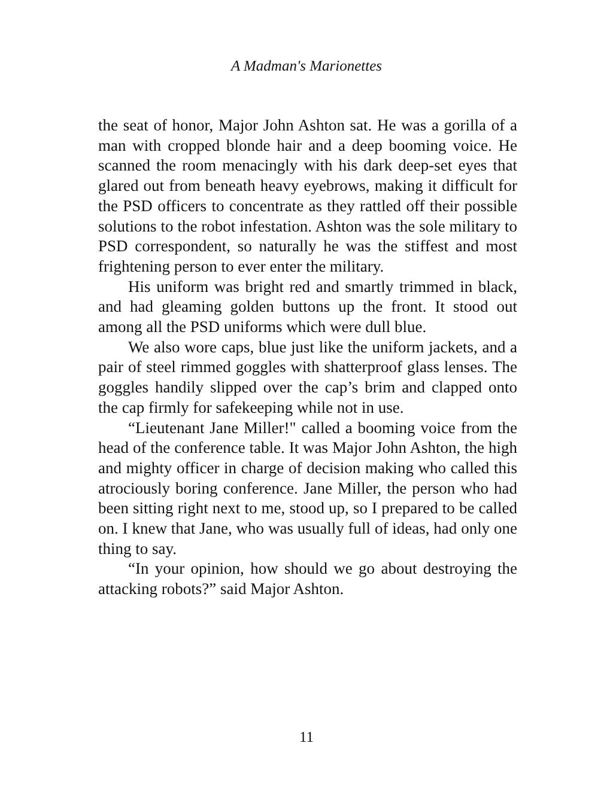A Madman's Marionettes
the seat of honor, Major John Ashton sat. He was a gorilla of a man with cropped blonde hair and a deep booming voice. He scanned the room menacingly with his dark deep-set eyes that glared out from beneath heavy eyebrows, making it difficult for the PSD officers to concentrate as they rattled off their possible solutions to the robot infestation. Ashton was the sole military to PSD correspondent, so naturally he was the stiffest and most frightening person to ever enter the military.
His uniform was bright red and smartly trimmed in black, and had gleaming golden buttons up the front. It stood out among all the PSD uniforms which were dull blue.
We also wore caps, blue just like the uniform jackets, and a pair of steel rimmed goggles with shatterproof glass lenses. The goggles handily slipped over the cap’s brim and clapped onto the cap firmly for safekeeping while not in use.
“Lieutenant Jane Miller!" called a booming voice from the head of the conference table. It was Major John Ashton, the high and mighty officer in charge of decision making who called this atrociously boring conference. Jane Miller, the person who had been sitting right next to me, stood up, so I prepared to be called on. I knew that Jane, who was usually full of ideas, had only one thing to say.
“In your opinion, how should we go about destroying the attacking robots?” said Major Ashton.
11